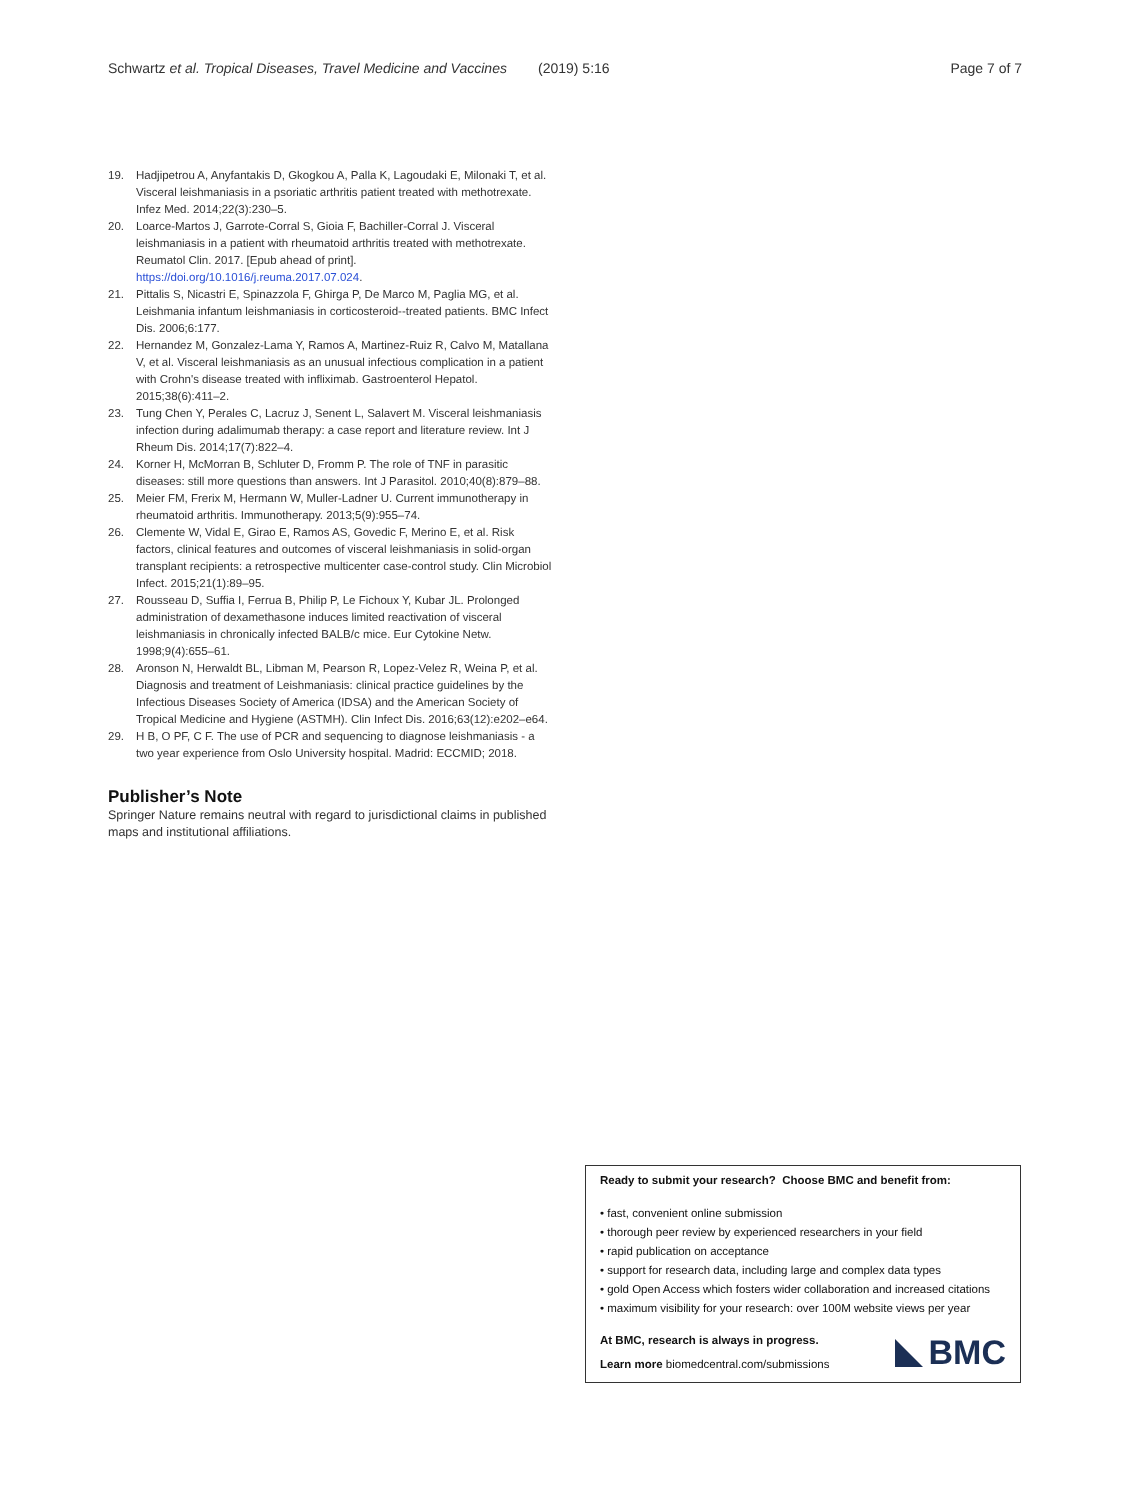Schwartz et al. Tropical Diseases, Travel Medicine and Vaccines
(2019) 5:16 Page 7 of 7
19. Hadjipetrou A, Anyfantakis D, Gkogkou A, Palla K, Lagoudaki E, Milonaki T, et al. Visceral leishmaniasis in a psoriatic arthritis patient treated with methotrexate. Infez Med. 2014;22(3):230–5.
20. Loarce-Martos J, Garrote-Corral S, Gioia F, Bachiller-Corral J. Visceral leishmaniasis in a patient with rheumatoid arthritis treated with methotrexate. Reumatol Clin. 2017. [Epub ahead of print]. https://doi.org/10.1016/j.reuma.2017.07.024.
21. Pittalis S, Nicastri E, Spinazzola F, Ghirga P, De Marco M, Paglia MG, et al. Leishmania infantum leishmaniasis in corticosteroid--treated patients. BMC Infect Dis. 2006;6:177.
22. Hernandez M, Gonzalez-Lama Y, Ramos A, Martinez-Ruiz R, Calvo M, Matallana V, et al. Visceral leishmaniasis as an unusual infectious complication in a patient with Crohn's disease treated with infliximab. Gastroenterol Hepatol. 2015;38(6):411–2.
23. Tung Chen Y, Perales C, Lacruz J, Senent L, Salavert M. Visceral leishmaniasis infection during adalimumab therapy: a case report and literature review. Int J Rheum Dis. 2014;17(7):822–4.
24. Korner H, McMorran B, Schluter D, Fromm P. The role of TNF in parasitic diseases: still more questions than answers. Int J Parasitol. 2010;40(8):879–88.
25. Meier FM, Frerix M, Hermann W, Muller-Ladner U. Current immunotherapy in rheumatoid arthritis. Immunotherapy. 2013;5(9):955–74.
26. Clemente W, Vidal E, Girao E, Ramos AS, Govedic F, Merino E, et al. Risk factors, clinical features and outcomes of visceral leishmaniasis in solid-organ transplant recipients: a retrospective multicenter case-control study. Clin Microbiol Infect. 2015;21(1):89–95.
27. Rousseau D, Suffia I, Ferrua B, Philip P, Le Fichoux Y, Kubar JL. Prolonged administration of dexamethasone induces limited reactivation of visceral leishmaniasis in chronically infected BALB/c mice. Eur Cytokine Netw. 1998;9(4):655–61.
28. Aronson N, Herwaldt BL, Libman M, Pearson R, Lopez-Velez R, Weina P, et al. Diagnosis and treatment of Leishmaniasis: clinical practice guidelines by the Infectious Diseases Society of America (IDSA) and the American Society of Tropical Medicine and Hygiene (ASTMH). Clin Infect Dis. 2016;63(12):e202–e64.
29. H B, O PF, C F. The use of PCR and sequencing to diagnose leishmaniasis - a two year experience from Oslo University hospital. Madrid: ECCMID; 2018.
Publisher’s Note
Springer Nature remains neutral with regard to jurisdictional claims in published maps and institutional affiliations.
Ready to submit your research? Choose BMC and benefit from:
• fast, convenient online submission
• thorough peer review by experienced researchers in your field
• rapid publication on acceptance
• support for research data, including large and complex data types
• gold Open Access which fosters wider collaboration and increased citations
• maximum visibility for your research: over 100M website views per year
At BMC, research is always in progress.
Learn more biomedcentral.com/submissions
BMC